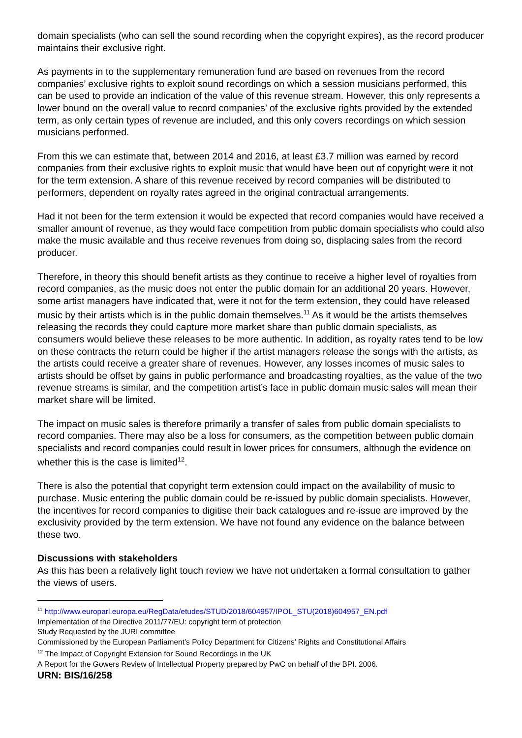domain specialists (who can sell the sound recording when the copyright expires), as the record producer maintains their exclusive right.
As payments in to the supplementary remuneration fund are based on revenues from the record companies’ exclusive rights to exploit sound recordings on which a session musicians performed, this can be used to provide an indication of the value of this revenue stream. However, this only represents a lower bound on the overall value to record companies’ of the exclusive rights provided by the extended term, as only certain types of revenue are included, and this only covers recordings on which session musicians performed.
From this we can estimate that, between 2014 and 2016, at least £3.7 million was earned by record companies from their exclusive rights to exploit music that would have been out of copyright were it not for the term extension. A share of this revenue received by record companies will be distributed to performers, dependent on royalty rates agreed in the original contractual arrangements.
Had it not been for the term extension it would be expected that record companies would have received a smaller amount of revenue, as they would face competition from public domain specialists who could also make the music available and thus receive revenues from doing so, displacing sales from the record producer.
Therefore, in theory this should benefit artists as they continue to receive a higher level of royalties from record companies, as the music does not enter the public domain for an additional 20 years. However, some artist managers have indicated that, were it not for the term extension, they could have released music by their artists which is in the public domain themselves.<sup>11</sup> As it would be the artists themselves releasing the records they could capture more market share than public domain specialists, as consumers would believe these releases to be more authentic. In addition, as royalty rates tend to be low on these contracts the return could be higher if the artist managers release the songs with the artists, as the artists could receive a greater share of revenues. However, any losses incomes of music sales to artists should be offset by gains in public performance and broadcasting royalties, as the value of the two revenue streams is similar, and the competition artist’s face in public domain music sales will mean their market share will be limited.
The impact on music sales is therefore primarily a transfer of sales from public domain specialists to record companies. There may also be a loss for consumers, as the competition between public domain specialists and record companies could result in lower prices for consumers, although the evidence on whether this is the case is limited<sup>12</sup>.
There is also the potential that copyright term extension could impact on the availability of music to purchase. Music entering the public domain could be re-issued by public domain specialists. However, the incentives for record companies to digitise their back catalogues and re-issue are improved by the exclusivity provided by the term extension. We have not found any evidence on the balance between these two.
Discussions with stakeholders
As this has been a relatively light touch review we have not undertaken a formal consultation to gather the views of users.
<sup>11</sup> http://www.europarl.europa.eu/RegData/etudes/STUD/2018/604957/IPOL_STU(2018)604957_EN.pdf
Implementation of the Directive 2011/77/EU: copyright term of protection
Study Requested by the JURI committee
Commissioned by the European Parliament’s Policy Department for Citizens’ Rights and Constitutional Affairs
<sup>12</sup> The Impact of Copyright Extension for Sound Recordings in the UK
A Report for the Gowers Review of Intellectual Property prepared by PwC on behalf of the BPI. 2006.
URN: BIS/16/258